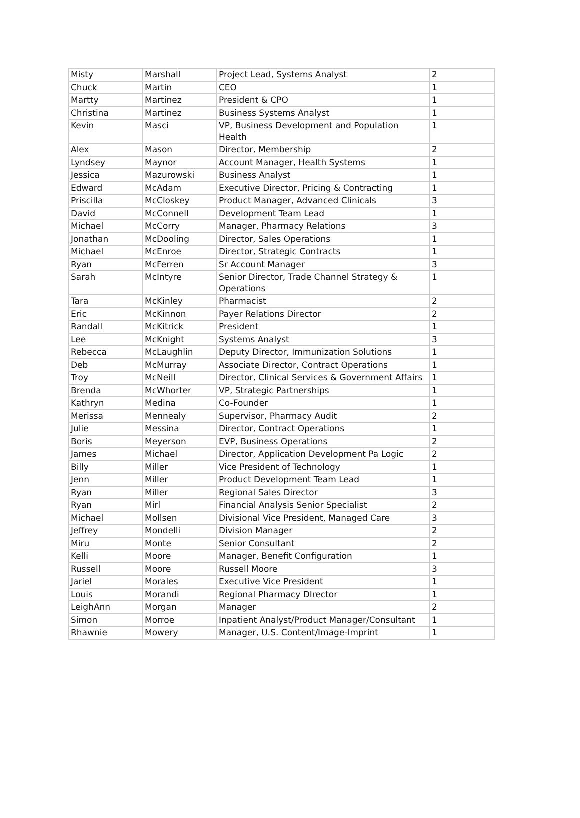| Misty | Marshall | Project Lead, Systems Analyst | 2 |
| Chuck | Martin | CEO | 1 |
| Martty | Martinez | President & CPO | 1 |
| Christina | Martinez | Business Systems Analyst | 1 |
| Kevin | Masci | VP, Business Development and Population Health | 1 |
| Alex | Mason | Director, Membership | 2 |
| Lyndsey | Maynor | Account Manager, Health Systems | 1 |
| Jessica | Mazurowski | Business Analyst | 1 |
| Edward | McAdam | Executive Director, Pricing & Contracting | 1 |
| Priscilla | McCloskey | Product Manager, Advanced Clinicals | 3 |
| David | McConnell | Development Team Lead | 1 |
| Michael | McCorry | Manager, Pharmacy Relations | 3 |
| Jonathan | McDooling | Director, Sales Operations | 1 |
| Michael | McEnroe | Director, Strategic Contracts | 1 |
| Ryan | McFerren | Sr Account Manager | 3 |
| Sarah | McIntyre | Senior Director, Trade Channel Strategy & Operations | 1 |
| Tara | McKinley | Pharmacist | 2 |
| Eric | McKinnon | Payer Relations Director | 2 |
| Randall | McKitrick | President | 1 |
| Lee | McKnight | Systems Analyst | 3 |
| Rebecca | McLaughlin | Deputy Director, Immunization Solutions | 1 |
| Deb | McMurray | Associate Director, Contract Operations | 1 |
| Troy | McNeill | Director, Clinical Services & Government Affairs | 1 |
| Brenda | McWhorter | VP, Strategic Partnerships | 1 |
| Kathryn | Medina | Co-Founder | 1 |
| Merissa | Mennealy | Supervisor, Pharmacy Audit | 2 |
| Julie | Messina | Director, Contract Operations | 1 |
| Boris | Meyerson | EVP, Business Operations | 2 |
| James | Michael | Director, Application Development Pa Logic | 2 |
| Billy | Miller | Vice President of Technology | 1 |
| Jenn | Miller | Product Development Team Lead | 1 |
| Ryan | Miller | Regional Sales Director | 3 |
| Ryan | Mirl | Financial Analysis Senior Specialist | 2 |
| Michael | Mollsen | Divisional Vice President, Managed Care | 3 |
| Jeffrey | Mondelli | Division Manager | 2 |
| Miru | Monte | Senior Consultant | 2 |
| Kelli | Moore | Manager, Benefit Configuration | 1 |
| Russell | Moore | Russell Moore | 3 |
| Jariel | Morales | Executive Vice President | 1 |
| Louis | Morandi | Regional Pharmacy DIrector | 1 |
| LeighAnn | Morgan | Manager | 2 |
| Simon | Morroe | Inpatient Analyst/Product Manager/Consultant | 1 |
| Rhawnie | Mowery | Manager, U.S. Content/Image-Imprint | 1 |